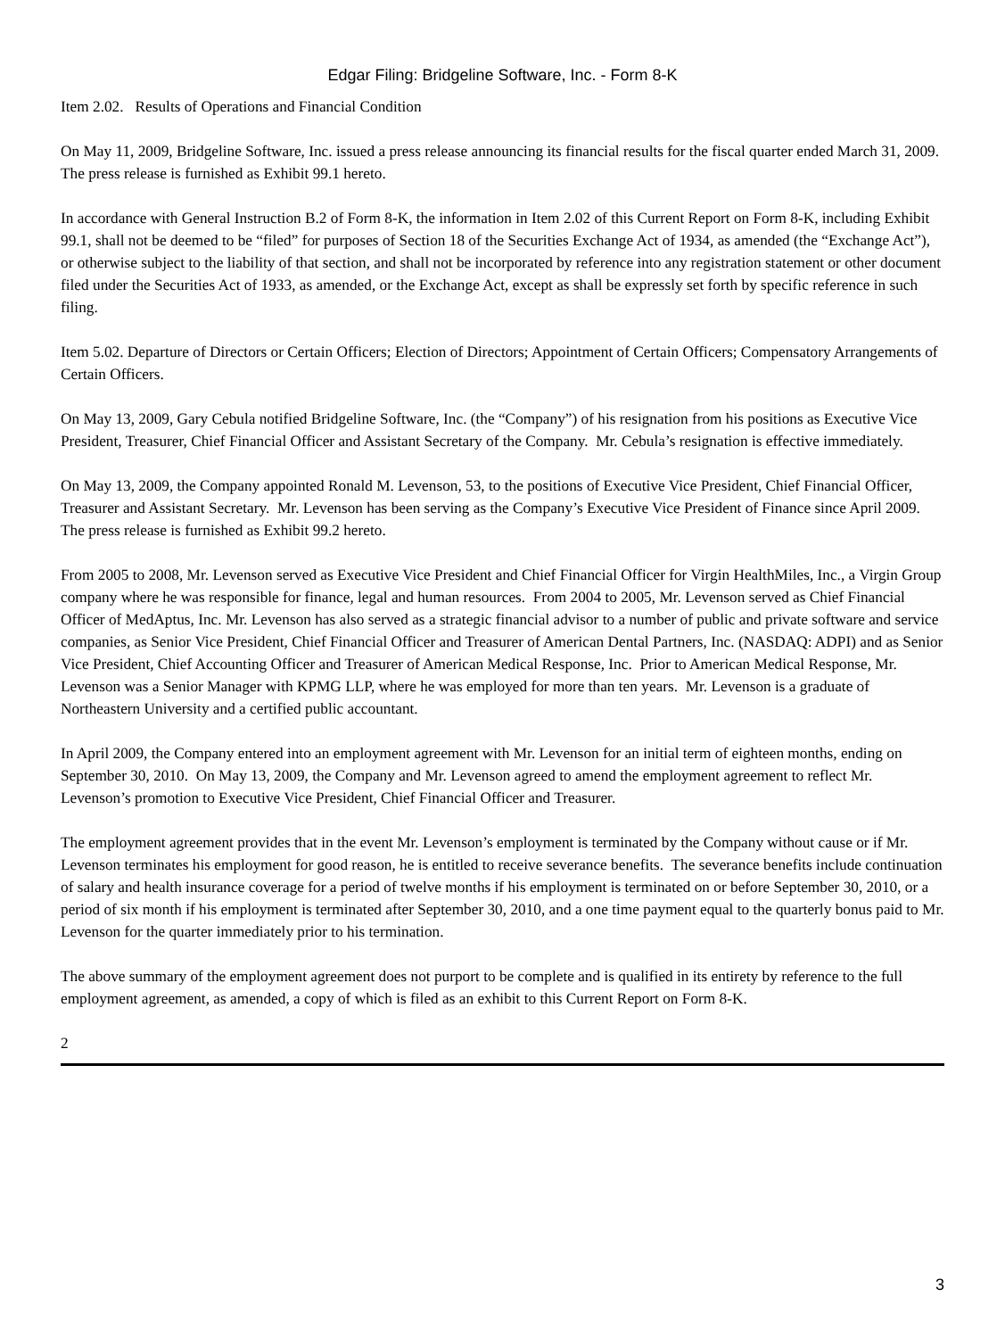Edgar Filing: Bridgeline Software, Inc. - Form 8-K
Item 2.02. Results of Operations and Financial Condition
On May 11, 2009, Bridgeline Software, Inc. issued a press release announcing its financial results for the fiscal quarter ended March 31, 2009. The press release is furnished as Exhibit 99.1 hereto.
In accordance with General Instruction B.2 of Form 8-K, the information in Item 2.02 of this Current Report on Form 8-K, including Exhibit 99.1, shall not be deemed to be “filed” for purposes of Section 18 of the Securities Exchange Act of 1934, as amended (the “Exchange Act”), or otherwise subject to the liability of that section, and shall not be incorporated by reference into any registration statement or other document filed under the Securities Act of 1933, as amended, or the Exchange Act, except as shall be expressly set forth by specific reference in such filing.
Item 5.02. Departure of Directors or Certain Officers; Election of Directors; Appointment of Certain Officers; Compensatory Arrangements of Certain Officers.
On May 13, 2009, Gary Cebula notified Bridgeline Software, Inc. (the “Company”) of his resignation from his positions as Executive Vice President, Treasurer, Chief Financial Officer and Assistant Secretary of the Company. Mr. Cebula’s resignation is effective immediately.
On May 13, 2009, the Company appointed Ronald M. Levenson, 53, to the positions of Executive Vice President, Chief Financial Officer, Treasurer and Assistant Secretary. Mr. Levenson has been serving as the Company’s Executive Vice President of Finance since April 2009. The press release is furnished as Exhibit 99.2 hereto.
From 2005 to 2008, Mr. Levenson served as Executive Vice President and Chief Financial Officer for Virgin HealthMiles, Inc., a Virgin Group company where he was responsible for finance, legal and human resources. From 2004 to 2005, Mr. Levenson served as Chief Financial Officer of MedAptus, Inc. Mr. Levenson has also served as a strategic financial advisor to a number of public and private software and service companies, as Senior Vice President, Chief Financial Officer and Treasurer of American Dental Partners, Inc. (NASDAQ: ADPI) and as Senior Vice President, Chief Accounting Officer and Treasurer of American Medical Response, Inc. Prior to American Medical Response, Mr. Levenson was a Senior Manager with KPMG LLP, where he was employed for more than ten years. Mr. Levenson is a graduate of Northeastern University and a certified public accountant.
In April 2009, the Company entered into an employment agreement with Mr. Levenson for an initial term of eighteen months, ending on September 30, 2010. On May 13, 2009, the Company and Mr. Levenson agreed to amend the employment agreement to reflect Mr. Levenson’s promotion to Executive Vice President, Chief Financial Officer and Treasurer.
The employment agreement provides that in the event Mr. Levenson’s employment is terminated by the Company without cause or if Mr. Levenson terminates his employment for good reason, he is entitled to receive severance benefits. The severance benefits include continuation of salary and health insurance coverage for a period of twelve months if his employment is terminated on or before September 30, 2010, or a period of six month if his employment is terminated after September 30, 2010, and a one time payment equal to the quarterly bonus paid to Mr. Levenson for the quarter immediately prior to his termination.
The above summary of the employment agreement does not purport to be complete and is qualified in its entirety by reference to the full employment agreement, as amended, a copy of which is filed as an exhibit to this Current Report on Form 8-K.
2
3